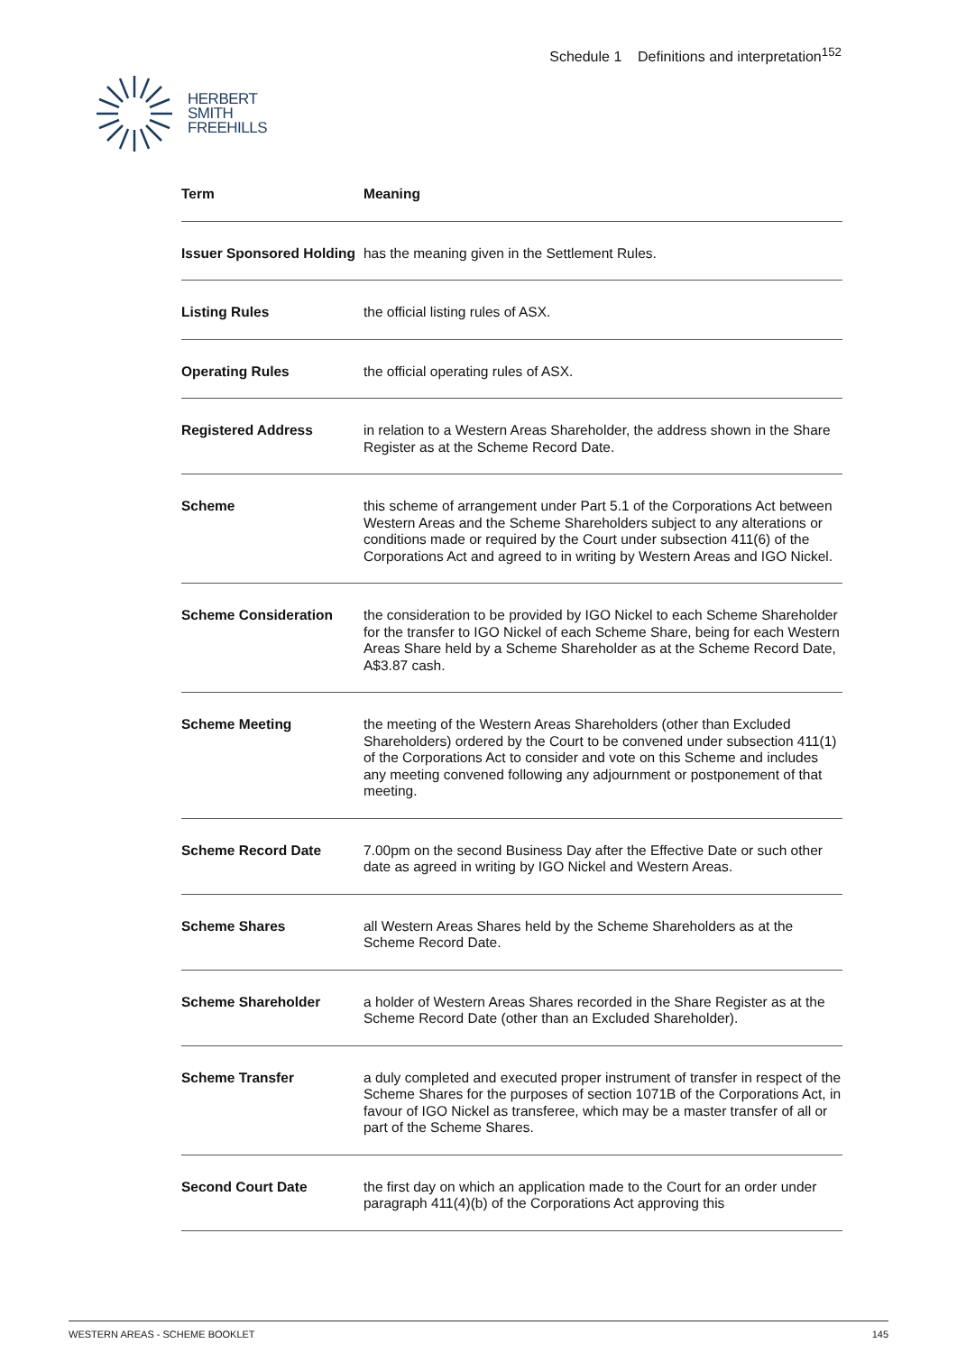HERBERT
SMITH
FREEHILLS
Schedule 1 Definitions and interpretation<sup>152</sup>
| Term | Meaning |
| --- | --- |
| Issuer Sponsored Holding | has the meaning given in the Settlement Rules. |
| Listing Rules | the official listing rules of ASX. |
| Operating Rules | the official operating rules of ASX. |
| Registered Address | in relation to a Western Areas Shareholder, the address shown in the Share Register as at the Scheme Record Date. |
| Scheme | this scheme of arrangement under Part 5.1 of the Corporations Act between Western Areas and the Scheme Shareholders subject to any alterations or conditions made or required by the Court under subsection 411(6) of the Corporations Act and agreed to in writing by Western Areas and IGO Nickel. |
| Scheme Consideration | the consideration to be provided by IGO Nickel to each Scheme Shareholder for the transfer to IGO Nickel of each Scheme Share, being for each Western Areas Share held by a Scheme Shareholder as at the Scheme Record Date, A$3.87 cash. |
| Scheme Meeting | the meeting of the Western Areas Shareholders (other than Excluded Shareholders) ordered by the Court to be convened under subsection 411(1) of the Corporations Act to consider and vote on this Scheme and includes any meeting convened following any adjournment or postponement of that meeting. |
| Scheme Record Date | 7.00pm on the second Business Day after the Effective Date or such other date as agreed in writing by IGO Nickel and Western Areas. |
| Scheme Shares | all Western Areas Shares held by the Scheme Shareholders as at the Scheme Record Date. |
| Scheme Shareholder | a holder of Western Areas Shares recorded in the Share Register as at the Scheme Record Date (other than an Excluded Shareholder). |
| Scheme Transfer | a duly completed and executed proper instrument of transfer in respect of the Scheme Shares for the purposes of section 1071B of the Corporations Act, in favour of IGO Nickel as transferee, which may be a master transfer of all or part of the Scheme Shares. |
| Second Court Date | the first day on which an application made to the Court for an order under paragraph 411(4)(b) of the Corporations Act approving this |
WESTERN AREAS - SCHEME BOOKLET 145